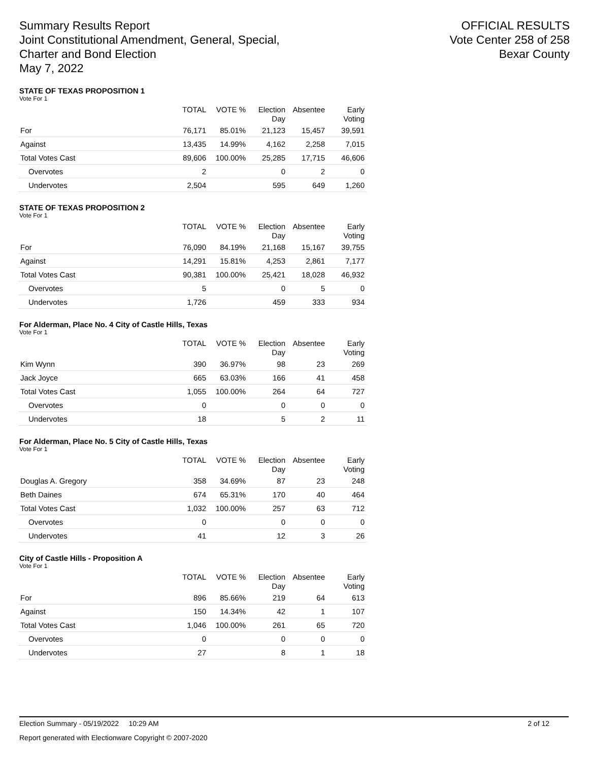Summary Results Report
Joint Constitutional Amendment, General, Special,
Charter and Bond Election
May 7, 2022
OFFICIAL RESULTS
Vote Center 258 of 258
Bexar County
STATE OF TEXAS PROPOSITION 1
Vote For 1
| | TOTAL | VOTE % | Election Day | Absentee | Early Voting |
| --- | --- | --- | --- | --- | --- |
| For | 76,171 | 85.01% | 21,123 | 15,457 | 39,591 |
| Against | 13,435 | 14.99% | 4,162 | 2,258 | 7,015 |
| Total Votes Cast | 89,606 | 100.00% | 25,285 | 17,715 | 46,606 |
| Overvotes | 2 | | 0 | 2 | 0 |
| Undervotes | 2,504 | | 595 | 649 | 1,260 |
STATE OF TEXAS PROPOSITION 2
Vote For 1
| | TOTAL | VOTE % | Election Day | Absentee | Early Voting |
| --- | --- | --- | --- | --- | --- |
| For | 76,090 | 84.19% | 21,168 | 15,167 | 39,755 |
| Against | 14,291 | 15.81% | 4,253 | 2,861 | 7,177 |
| Total Votes Cast | 90,381 | 100.00% | 25,421 | 18,028 | 46,932 |
| Overvotes | 5 | | 0 | 5 | 0 |
| Undervotes | 1,726 | | 459 | 333 | 934 |
For Alderman, Place No. 4 City of Castle Hills, Texas
Vote For 1
| | TOTAL | VOTE % | Election Day | Absentee | Early Voting |
| --- | --- | --- | --- | --- | --- |
| Kim Wynn | 390 | 36.97% | 98 | 23 | 269 |
| Jack Joyce | 665 | 63.03% | 166 | 41 | 458 |
| Total Votes Cast | 1,055 | 100.00% | 264 | 64 | 727 |
| Overvotes | 0 | | 0 | 0 | 0 |
| Undervotes | 18 | | 5 | 2 | 11 |
For Alderman, Place No. 5 City of Castle Hills, Texas
Vote For 1
| | TOTAL | VOTE % | Election Day | Absentee | Early Voting |
| --- | --- | --- | --- | --- | --- |
| Douglas A. Gregory | 358 | 34.69% | 87 | 23 | 248 |
| Beth Daines | 674 | 65.31% | 170 | 40 | 464 |
| Total Votes Cast | 1,032 | 100.00% | 257 | 63 | 712 |
| Overvotes | 0 | | 0 | 0 | 0 |
| Undervotes | 41 | | 12 | 3 | 26 |
City of Castle Hills - Proposition A
Vote For 1
| | TOTAL | VOTE % | Election Day | Absentee | Early Voting |
| --- | --- | --- | --- | --- | --- |
| For | 896 | 85.66% | 219 | 64 | 613 |
| Against | 150 | 14.34% | 42 | 1 | 107 |
| Total Votes Cast | 1,046 | 100.00% | 261 | 65 | 720 |
| Overvotes | 0 | | 0 | 0 | 0 |
| Undervotes | 27 | | 8 | 1 | 18 |
Election Summary - 05/19/2022 10:29 AM 2 of 12
Report generated with Electionware Copyright © 2007-2020